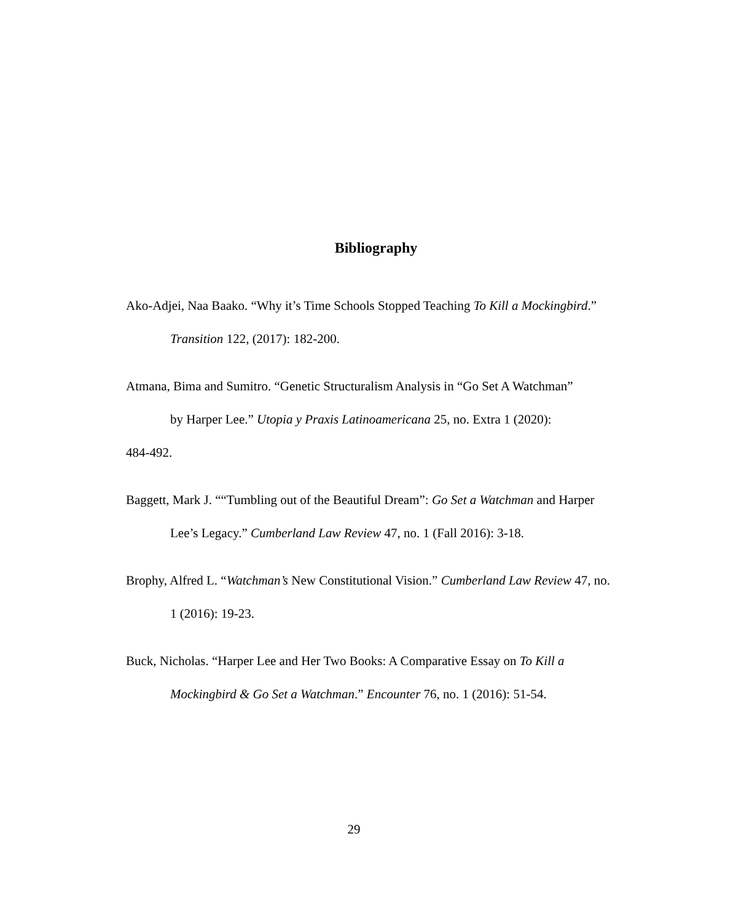Bibliography
Ako-Adjei, Naa Baako. “Why it’s Time Schools Stopped Teaching To Kill a Mockingbird.” Transition 122, (2017): 182-200.
Atmana, Bima and Sumitro. “Genetic Structuralism Analysis in “Go Set A Watchman”
by Harper Lee.” Utopia y Praxis Latinoamericana 25, no. Extra 1 (2020):
484-492.
Baggett, Mark J. ““Tumbling out of the Beautiful Dream”: Go Set a Watchman and Harper Lee’s Legacy.” Cumberland Law Review 47, no. 1 (Fall 2016): 3-18.
Brophy, Alfred L. “Watchman’s New Constitutional Vision.” Cumberland Law Review 47, no. 1 (2016): 19-23.
Buck, Nicholas. “Harper Lee and Her Two Books: A Comparative Essay on To Kill a Mockingbird & Go Set a Watchman.” Encounter 76, no. 1 (2016): 51-54.
29